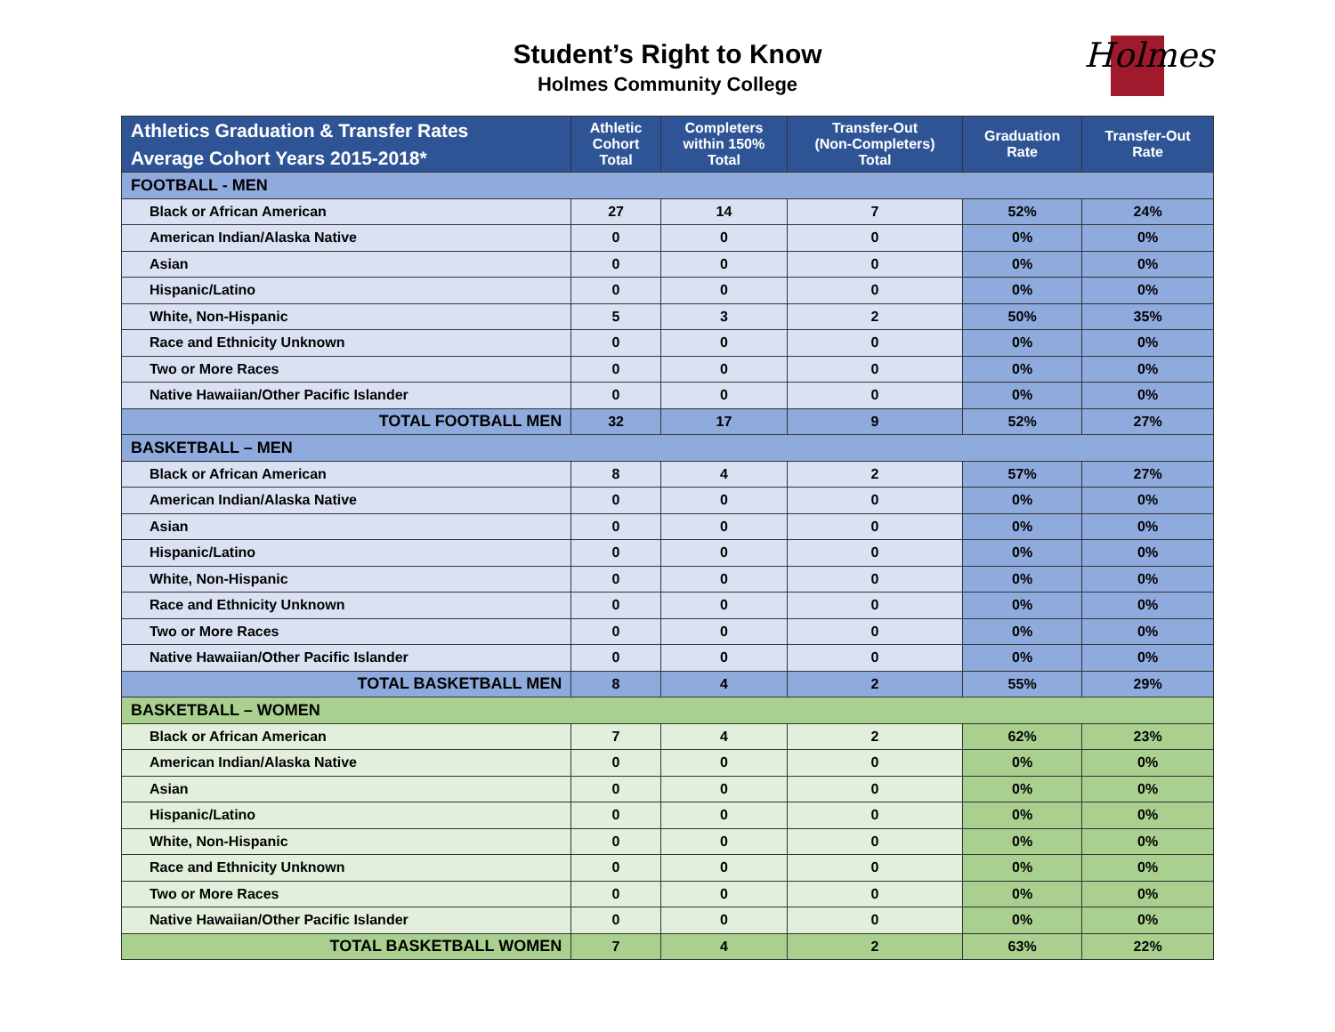Student’s Right to Know
Holmes Community College
Holmes
| Athletics Graduation & Transfer Rates Average Cohort Years 2015-2018* | Athletic Cohort Total | Completers within 150% Total | Transfer-Out (Non-Completers) Total | Graduation Rate | Transfer-Out Rate |
| --- | --- | --- | --- | --- | --- |
| FOOTBALL - MEN | | | | | |
| Black or African American | 27 | 14 | 7 | 52% | 24% |
| American Indian/Alaska Native | 0 | 0 | 0 | 0% | 0% |
| Asian | 0 | 0 | 0 | 0% | 0% |
| Hispanic/Latino | 0 | 0 | 0 | 0% | 0% |
| White, Non-Hispanic | 5 | 3 | 2 | 50% | 35% |
| Race and Ethnicity Unknown | 0 | 0 | 0 | 0% | 0% |
| Two or More Races | 0 | 0 | 0 | 0% | 0% |
| Native Hawaiian/Other Pacific Islander | 0 | 0 | 0 | 0% | 0% |
| TOTAL FOOTBALL MEN | 32 | 17 | 9 | 52% | 27% |
| BASKETBALL – MEN | | | | | |
| Black or African American | 8 | 4 | 2 | 57% | 27% |
| American Indian/Alaska Native | 0 | 0 | 0 | 0% | 0% |
| Asian | 0 | 0 | 0 | 0% | 0% |
| Hispanic/Latino | 0 | 0 | 0 | 0% | 0% |
| White, Non-Hispanic | 0 | 0 | 0 | 0% | 0% |
| Race and Ethnicity Unknown | 0 | 0 | 0 | 0% | 0% |
| Two or More Races | 0 | 0 | 0 | 0% | 0% |
| Native Hawaiian/Other Pacific Islander | 0 | 0 | 0 | 0% | 0% |
| TOTAL BASKETBALL MEN | 8 | 4 | 2 | 55% | 29% |
| BASKETBALL – WOMEN | | | | | |
| Black or African American | 7 | 4 | 2 | 62% | 23% |
| American Indian/Alaska Native | 0 | 0 | 0 | 0% | 0% |
| Asian | 0 | 0 | 0 | 0% | 0% |
| Hispanic/Latino | 0 | 0 | 0 | 0% | 0% |
| White, Non-Hispanic | 0 | 0 | 0 | 0% | 0% |
| Race and Ethnicity Unknown | 0 | 0 | 0 | 0% | 0% |
| Two or More Races | 0 | 0 | 0 | 0% | 0% |
| Native Hawaiian/Other Pacific Islander | 0 | 0 | 0 | 0% | 0% |
| TOTAL BASKETBALL WOMEN | 7 | 4 | 2 | 63% | 22% |